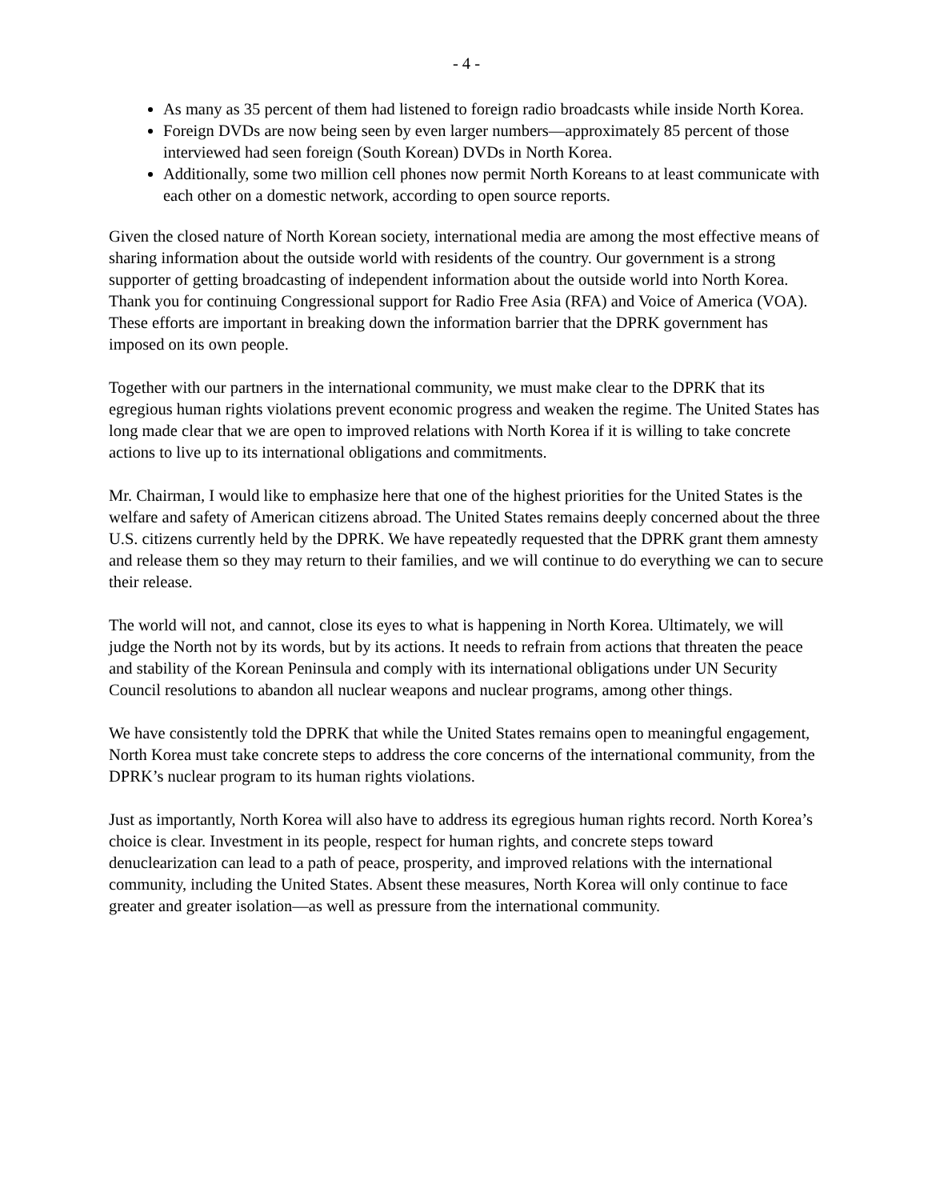- 4 -
As many as 35 percent of them had listened to foreign radio broadcasts while inside North Korea.
Foreign DVDs are now being seen by even larger numbers—approximately 85 percent of those interviewed had seen foreign (South Korean) DVDs in North Korea.
Additionally, some two million cell phones now permit North Koreans to at least communicate with each other on a domestic network, according to open source reports.
Given the closed nature of North Korean society, international media are among the most effective means of sharing information about the outside world with residents of the country. Our government is a strong supporter of getting broadcasting of independent information about the outside world into North Korea. Thank you for continuing Congressional support for Radio Free Asia (RFA) and Voice of America (VOA). These efforts are important in breaking down the information barrier that the DPRK government has imposed on its own people.
Together with our partners in the international community, we must make clear to the DPRK that its egregious human rights violations prevent economic progress and weaken the regime. The United States has long made clear that we are open to improved relations with North Korea if it is willing to take concrete actions to live up to its international obligations and commitments.
Mr. Chairman, I would like to emphasize here that one of the highest priorities for the United States is the welfare and safety of American citizens abroad. The United States remains deeply concerned about the three U.S. citizens currently held by the DPRK. We have repeatedly requested that the DPRK grant them amnesty and release them so they may return to their families, and we will continue to do everything we can to secure their release.
The world will not, and cannot, close its eyes to what is happening in North Korea. Ultimately, we will judge the North not by its words, but by its actions. It needs to refrain from actions that threaten the peace and stability of the Korean Peninsula and comply with its international obligations under UN Security Council resolutions to abandon all nuclear weapons and nuclear programs, among other things.
We have consistently told the DPRK that while the United States remains open to meaningful engagement, North Korea must take concrete steps to address the core concerns of the international community, from the DPRK’s nuclear program to its human rights violations.
Just as importantly, North Korea will also have to address its egregious human rights record. North Korea’s choice is clear. Investment in its people, respect for human rights, and concrete steps toward denuclearization can lead to a path of peace, prosperity, and improved relations with the international community, including the United States. Absent these measures, North Korea will only continue to face greater and greater isolation—as well as pressure from the international community.